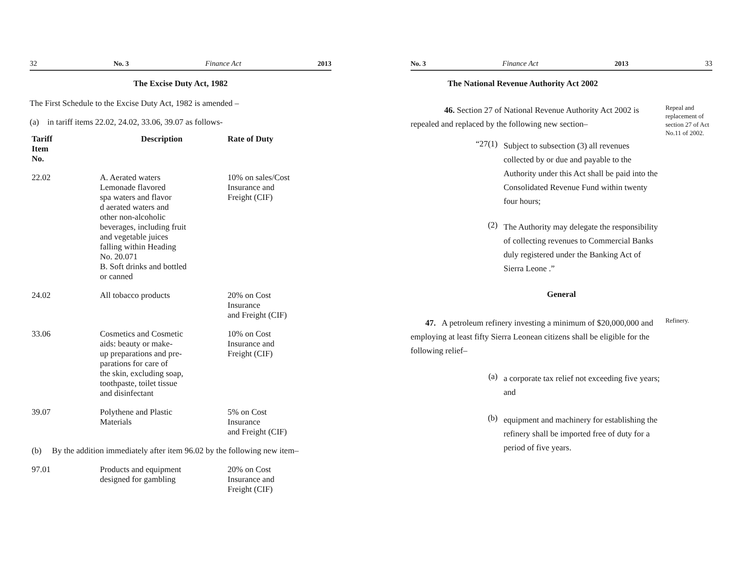32 No. 3 Finance Act 2013
The Excise Duty Act, 1982
The First Schedule to the Excise Duty Act, 1982 is amended –
(a) in tariff items 22.02, 24.02, 33.06, 39.07 as follows-
| Tariff Item No. | Description | Rate of Duty |
| --- | --- | --- |
| 22.02 | A. Aerated waters Lemonade flavored spa waters and flavor d aerated waters and other non-alcoholic beverages, including fruit and vegetable juices falling within Heading No. 20.071 B. Soft drinks and bottled or canned | 10% on sales/Cost Insurance and Freight (CIF) |
| 24.02 | All tobacco products | 20% on Cost Insurance and Freight (CIF) |
| 33.06 | Cosmetics and Cosmetic aids: beauty or make- up preparations and pre- parations for care of the skin, excluding soap, toothpaste, toilet tissue and disinfectant | 10% on Cost Insurance and Freight (CIF) |
| 39.07 | Polythene and Plastic Materials | 5% on Cost Insurance and Freight (CIF) |
| (b) By the addition immediately after item 96.02 by the following new item– | | |
| 97.01 | Products and equipment designed for gambling | 20% on Cost Insurance and Freight (CIF) |
No. 3 Finance Act 2013 33
The National Revenue Authority Act 2002
46. Section 27 of National Revenue Authority Act 2002 is repealed and replaced by the following new section–
“27(1)
Subject to subsection (3) all revenues collected by or due and payable to the Authority under this Act shall be paid into the Consolidated Revenue Fund within twenty four hours;
(2)
The Authority may delegate the responsibility of collecting revenues to Commercial Banks duly registered under the Banking Act of Sierra Leone .”
Repeal and replacement of section 27 of Act No.11 of 2002.
General
47. A petroleum refinery investing a minimum of $20,000,000 and employing at least fifty Sierra Leonean citizens shall be eligible for the following relief–
(a)
a corporate tax relief not exceeding five years; and
(b)
equipment and machinery for establishing the refinery shall be imported free of duty for a period of five years.
Refinery.